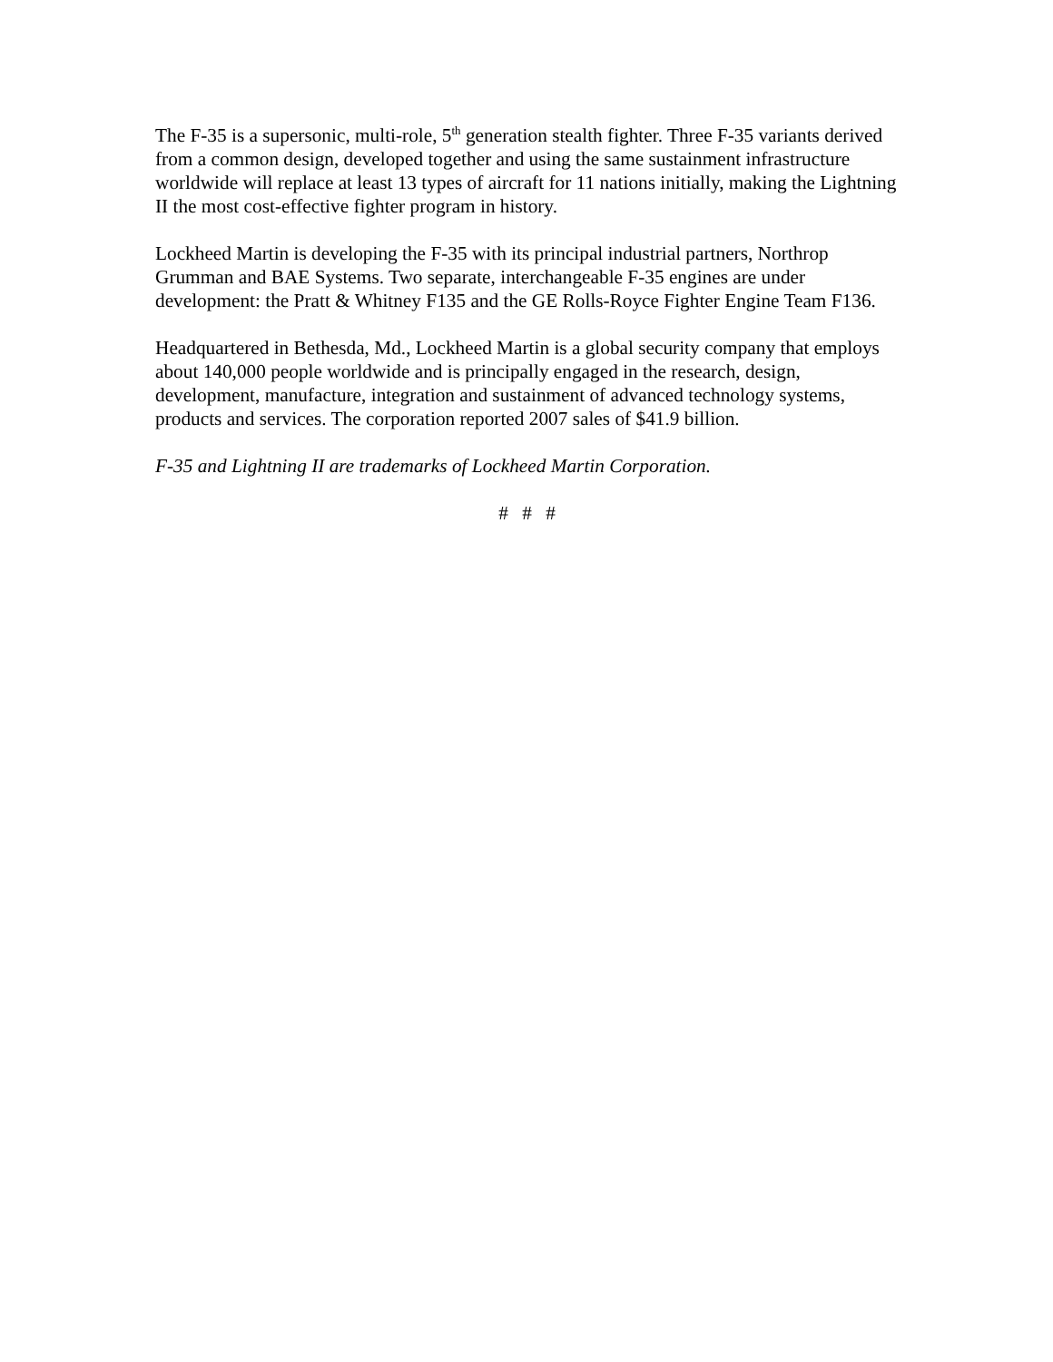The F-35 is a supersonic, multi-role, 5<sup>th</sup> generation stealth fighter. Three F-35 variants derived from a common design, developed together and using the same sustainment infrastructure worldwide will replace at least 13 types of aircraft for 11 nations initially, making the Lightning II the most cost-effective fighter program in history.
Lockheed Martin is developing the F-35 with its principal industrial partners, Northrop Grumman and BAE Systems. Two separate, interchangeable F-35 engines are under development: the Pratt & Whitney F135 and the GE Rolls-Royce Fighter Engine Team F136.
Headquartered in Bethesda, Md., Lockheed Martin is a global security company that employs about 140,000 people worldwide and is principally engaged in the research, design, development, manufacture, integration and sustainment of advanced technology systems, products and services. The corporation reported 2007 sales of $41.9 billion.
F-35 and Lightning II are trademarks of Lockheed Martin Corporation.
# # #